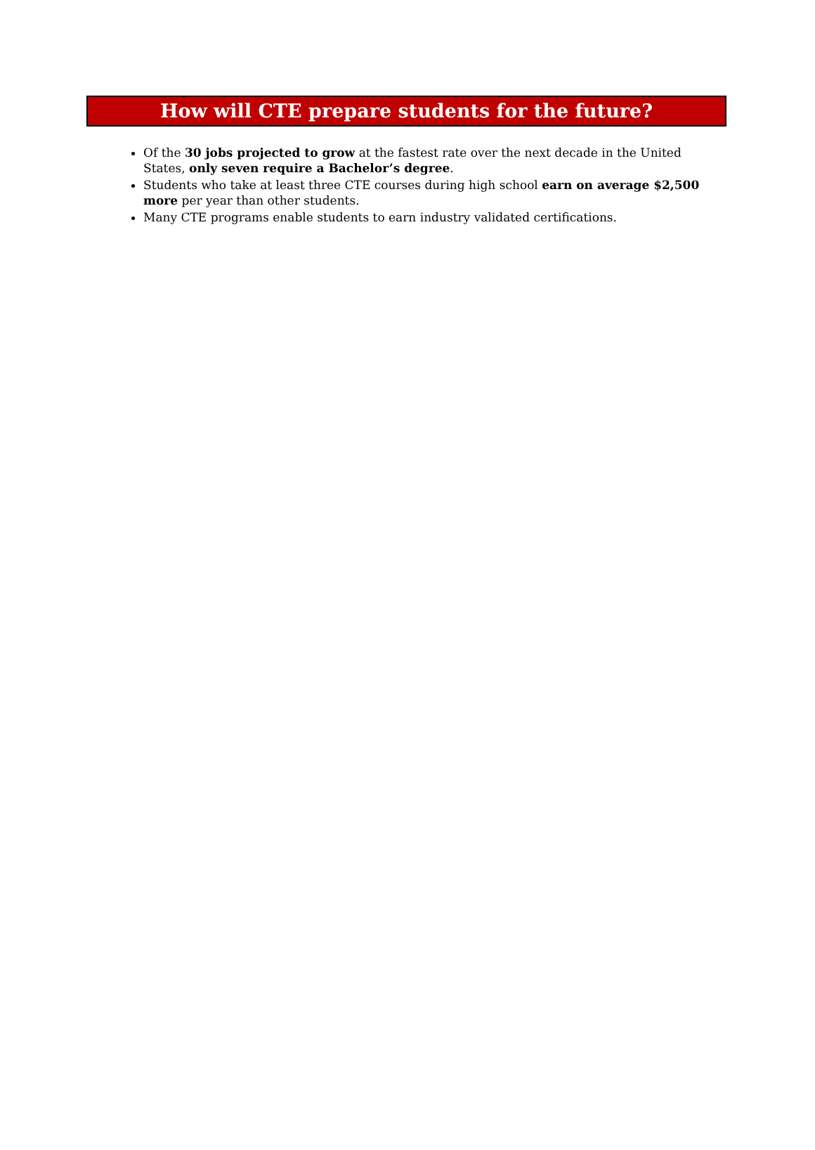How will CTE prepare students for the future?
Of the 30 jobs projected to grow at the fastest rate over the next decade in the United States, only seven require a Bachelor’s degree.
Students who take at least three CTE courses during high school earn on average $2,500 more per year than other students.
Many CTE programs enable students to earn industry validated certifications.